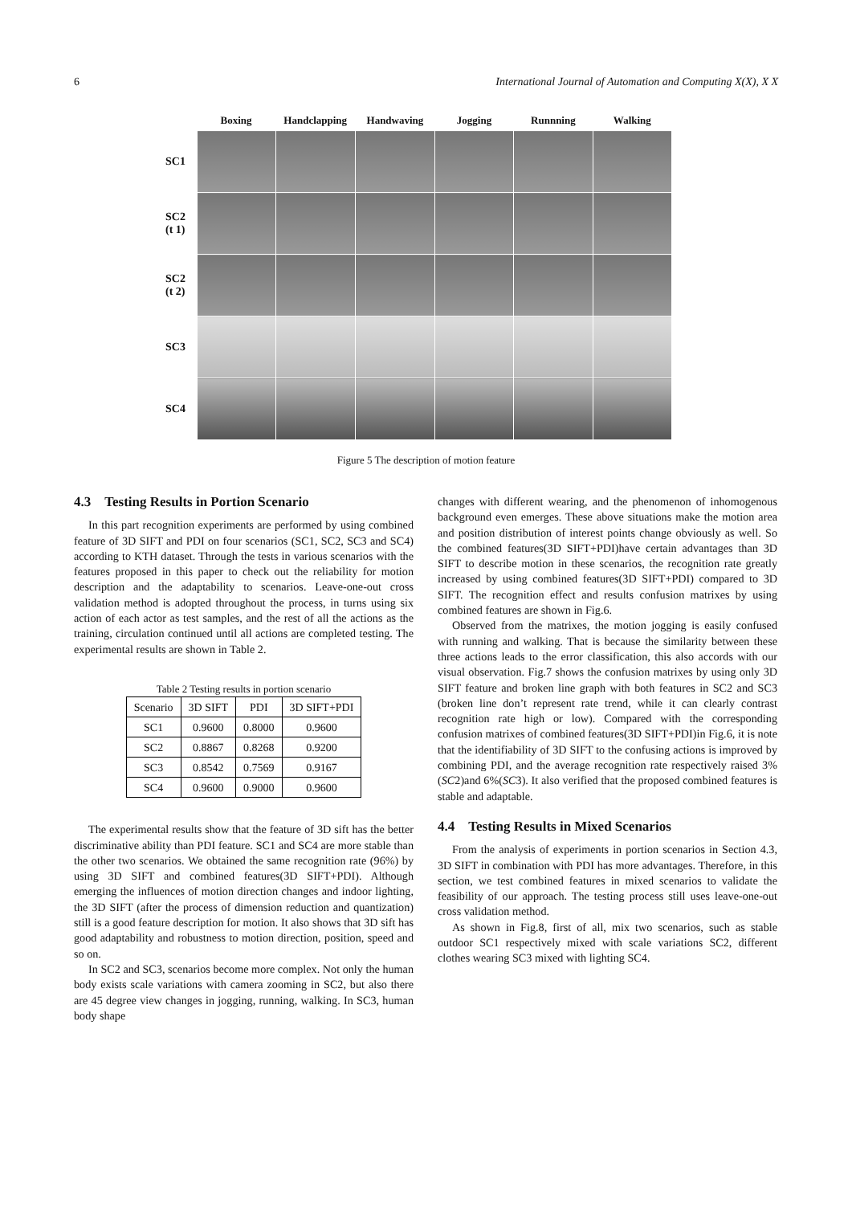6 International Journal of Automation and Computing X(X), X X
| | Boxing | Handclapping | Handwaving | Jogging | Runnning | Walking |
| --- | --- | --- | --- | --- | --- | --- |
| SC1 | | | | | | |
| SC2 (t 1) | | | | | | |
| SC2 (t 2) | | | | | | |
| SC3 | | | | | | |
| SC4 | | | | | | |
Figure 5 The description of motion feature
4.3 Testing Results in Portion Scenario
In this part recognition experiments are performed by using combined feature of 3D SIFT and PDI on four scenarios (SC1, SC2, SC3 and SC4) according to KTH dataset. Through the tests in various scenarios with the features proposed in this paper to check out the reliability for motion description and the adaptability to scenarios. Leave-one-out cross validation method is adopted throughout the process, in turns using six action of each actor as test samples, and the rest of all the actions as the training, circulation continued until all actions are completed testing. The experimental results are shown in Table 2.
Table 2 Testing results in portion scenario
| Scenario | 3D SIFT | PDI | 3D SIFT+PDI |
| --- | --- | --- | --- |
| SC1 | 0.9600 | 0.8000 | 0.9600 |
| SC2 | 0.8867 | 0.8268 | 0.9200 |
| SC3 | 0.8542 | 0.7569 | 0.9167 |
| SC4 | 0.9600 | 0.9000 | 0.9600 |
The experimental results show that the feature of 3D sift has the better discriminative ability than PDI feature. SC1 and SC4 are more stable than the other two scenarios. We obtained the same recognition rate (96%) by using 3D SIFT and combined features(3D SIFT+PDI). Although emerging the influences of motion direction changes and indoor lighting, the 3D SIFT (after the process of dimension reduction and quantization) still is a good feature description for motion. It also shows that 3D sift has good adaptability and robustness to motion direction, position, speed and so on.
In SC2 and SC3, scenarios become more complex. Not only the human body exists scale variations with camera zooming in SC2, but also there are 45 degree view changes in jogging, running, walking. In SC3, human body shape
changes with different wearing, and the phenomenon of inhomogenous background even emerges. These above situations make the motion area and position distribution of interest points change obviously as well. So the combined features(3D SIFT+PDI)have certain advantages than 3D SIFT to describe motion in these scenarios, the recognition rate greatly increased by using combined features(3D SIFT+PDI) compared to 3D SIFT. The recognition effect and results confusion matrixes by using combined features are shown in Fig.6.
Observed from the matrixes, the motion jogging is easily confused with running and walking. That is because the similarity between these three actions leads to the error classification, this also accords with our visual observation. Fig.7 shows the confusion matrixes by using only 3D SIFT feature and broken line graph with both features in SC2 and SC3 (broken line don’t represent rate trend, while it can clearly contrast recognition rate high or low). Compared with the corresponding confusion matrixes of combined features(3D SIFT+PDI)in Fig.6, it is note that the identifiability of 3D SIFT to the confusing actions is improved by combining PDI, and the average recognition rate respectively raised 3%(SC2)and 6%(SC3). It also verified that the proposed combined features is stable and adaptable.
4.4 Testing Results in Mixed Scenarios
From the analysis of experiments in portion scenarios in Section 4.3, 3D SIFT in combination with PDI has more advantages. Therefore, in this section, we test combined features in mixed scenarios to validate the feasibility of our approach. The testing process still uses leave-one-out cross validation method.
As shown in Fig.8, first of all, mix two scenarios, such as stable outdoor SC1 respectively mixed with scale variations SC2, different clothes wearing SC3 mixed with lighting SC4.